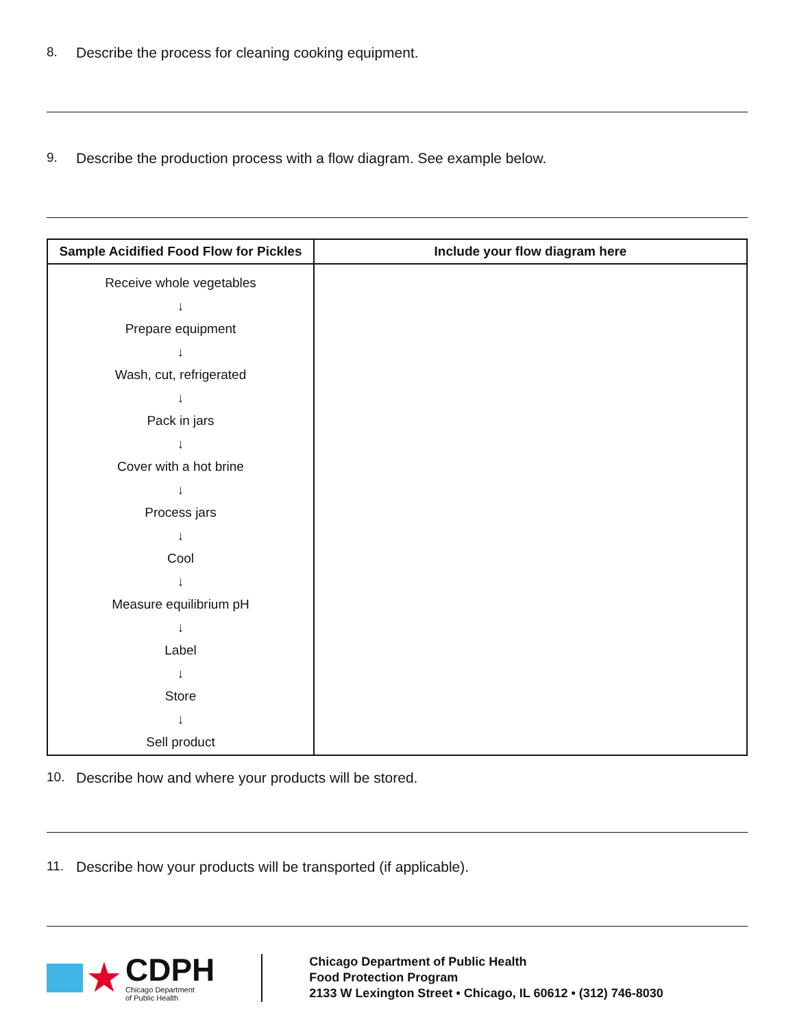8. Describe the process for cleaning cooking equipment.
9. Describe the production process with a flow diagram. See example below.
| Sample Acidified Food Flow for Pickles | Include your flow diagram here |
| --- | --- |
| Receive whole vegetables ↓ Prepare equipment ↓ Wash, cut, refrigerated ↓ Pack in jars ↓ Cover with a hot brine ↓ Process jars ↓ Cool ↓ Measure equilibrium pH ↓ Label ↓ Store ↓ Sell product | |
10. Describe how and where your products will be stored.
11. Describe how your products will be transported (if applicable).
★
CDPH
Chicago Department
of Public Health
Chicago Department of Public Health
Food Protection Program
2133 W Lexington Street • Chicago, IL 60612 • (312) 746-8030